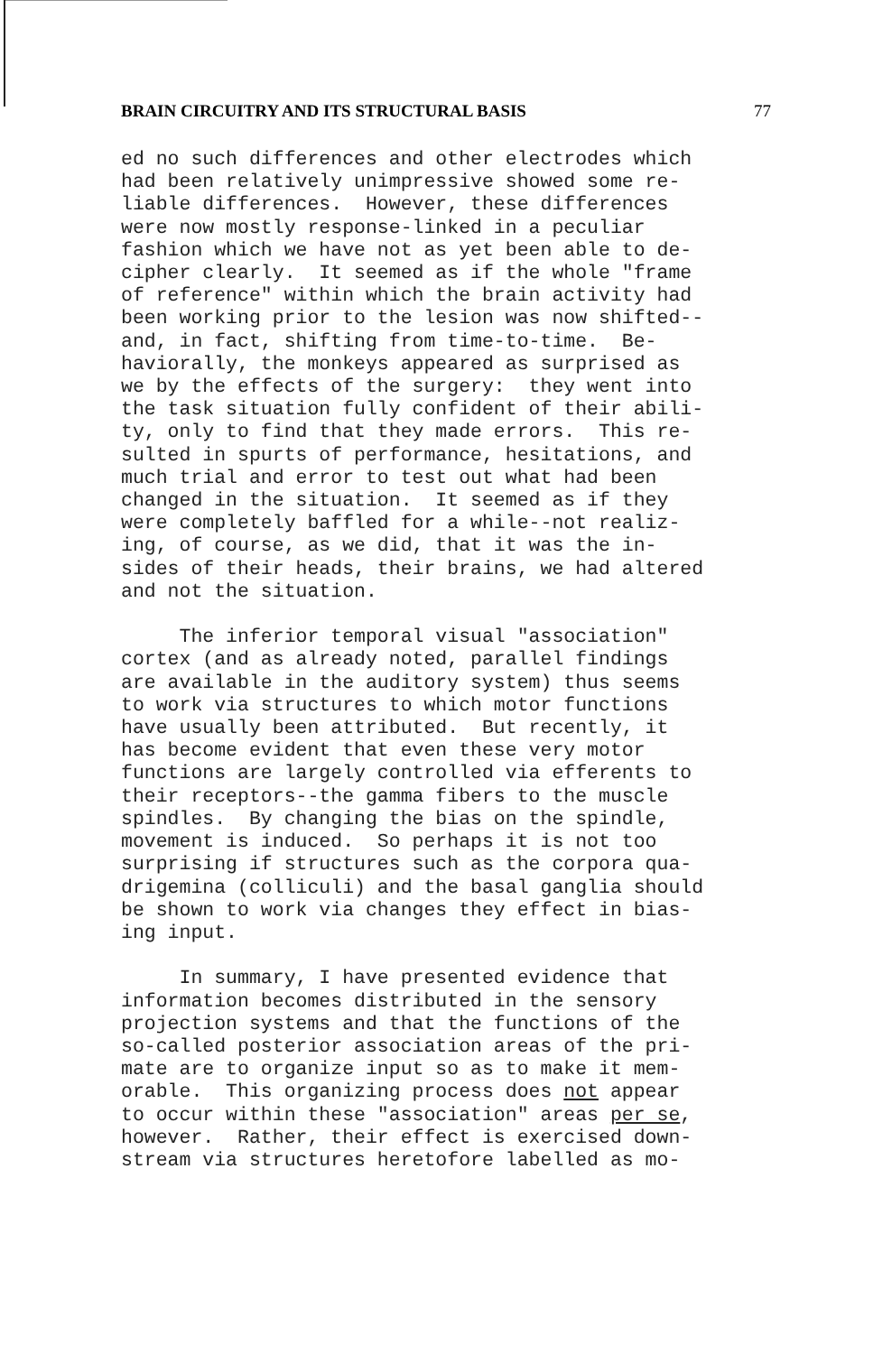BRAIN CIRCUITRY AND ITS STRUCTURAL BASIS 77
ed no such differences and other electrodes which had been relatively unimpressive showed some re- liable differences. However, these differences were now mostly response-linked in a peculiar fashion which we have not as yet been able to de- cipher clearly. It seemed as if the whole "frame of reference" within which the brain activity had been working prior to the lesion was now shifted-- and, in fact, shifting from time-to-time. Be- haviorally, the monkeys appeared as surprised as we by the effects of the surgery: they went into the task situation fully confident of their abili- ty, only to find that they made errors. This re- sulted in spurts of performance, hesitations, and much trial and error to test out what had been changed in the situation. It seemed as if they were completely baffled for a while--not realiz- ing, of course, as we did, that it was the in- sides of their heads, their brains, we had altered and not the situation. The inferior temporal visual "association" cortex (and as already noted, parallel findings are available in the auditory system) thus seems to work via structures to which motor functions have usually been attributed. But recently, it has become evident that even these very motor functions are largely controlled via efferents to their receptors--the gamma fibers to the muscle spindles. By changing the bias on the spindle, movement is induced. So perhaps it is not too surprising if structures such as the corpora qua- drigemina (colliculi) and the basal ganglia should be shown to work via changes they effect in bias- ing input. In summary, I have presented evidence that information becomes distributed in the sensory projection systems and that the functions of the so-called posterior association areas of the pri- mate are to organize input so as to make it mem- orable. This organizing process does not appear to occur within these "association" areas per se, however. Rather, their effect is exercised down- stream via structures heretofore labelled as mo-